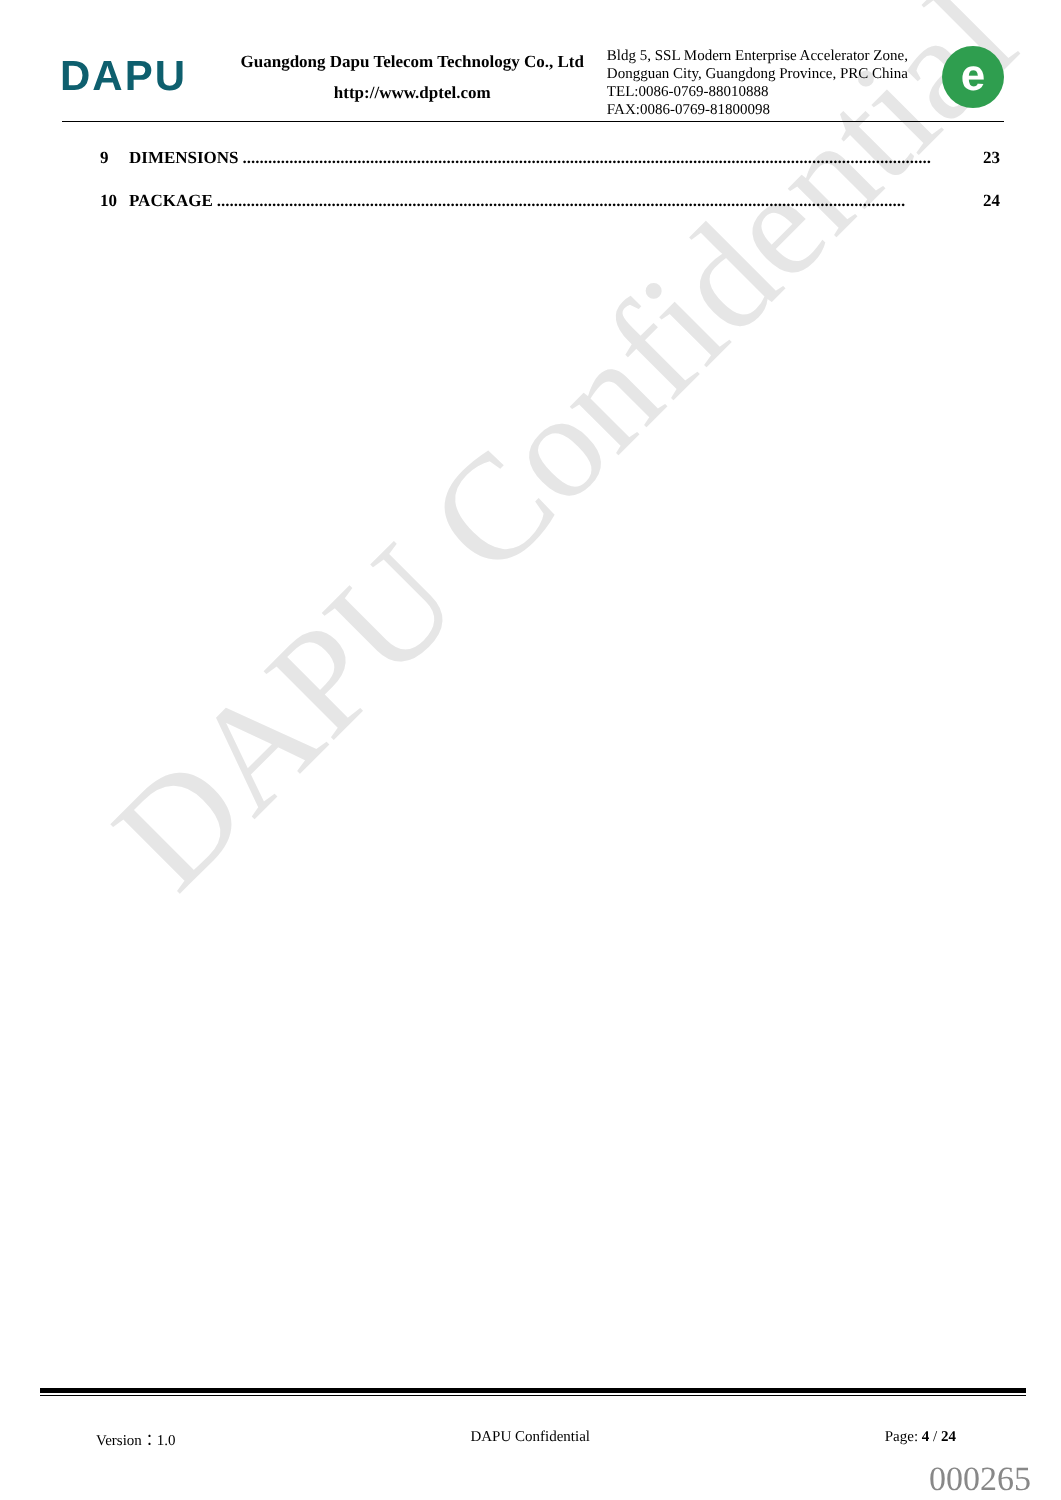DAPU Confidential
DAPU
Guangdong Dapu Telecom Technology Co., Ltd
http://www.dptel.com
Bldg 5, SSL Modern Enterprise Accelerator Zone, Dongguan City, Guangdong Province, PRC China
TEL:0086-0769-88010888
FAX:0086-0769-81800098
e
9 DIMENSIONS.................................................................................................................................................................. 23
10 PACKAGE.................................................................................................................................................................. 24
Version：1.0 DAPU Confidential Page: 4 / 24
000265